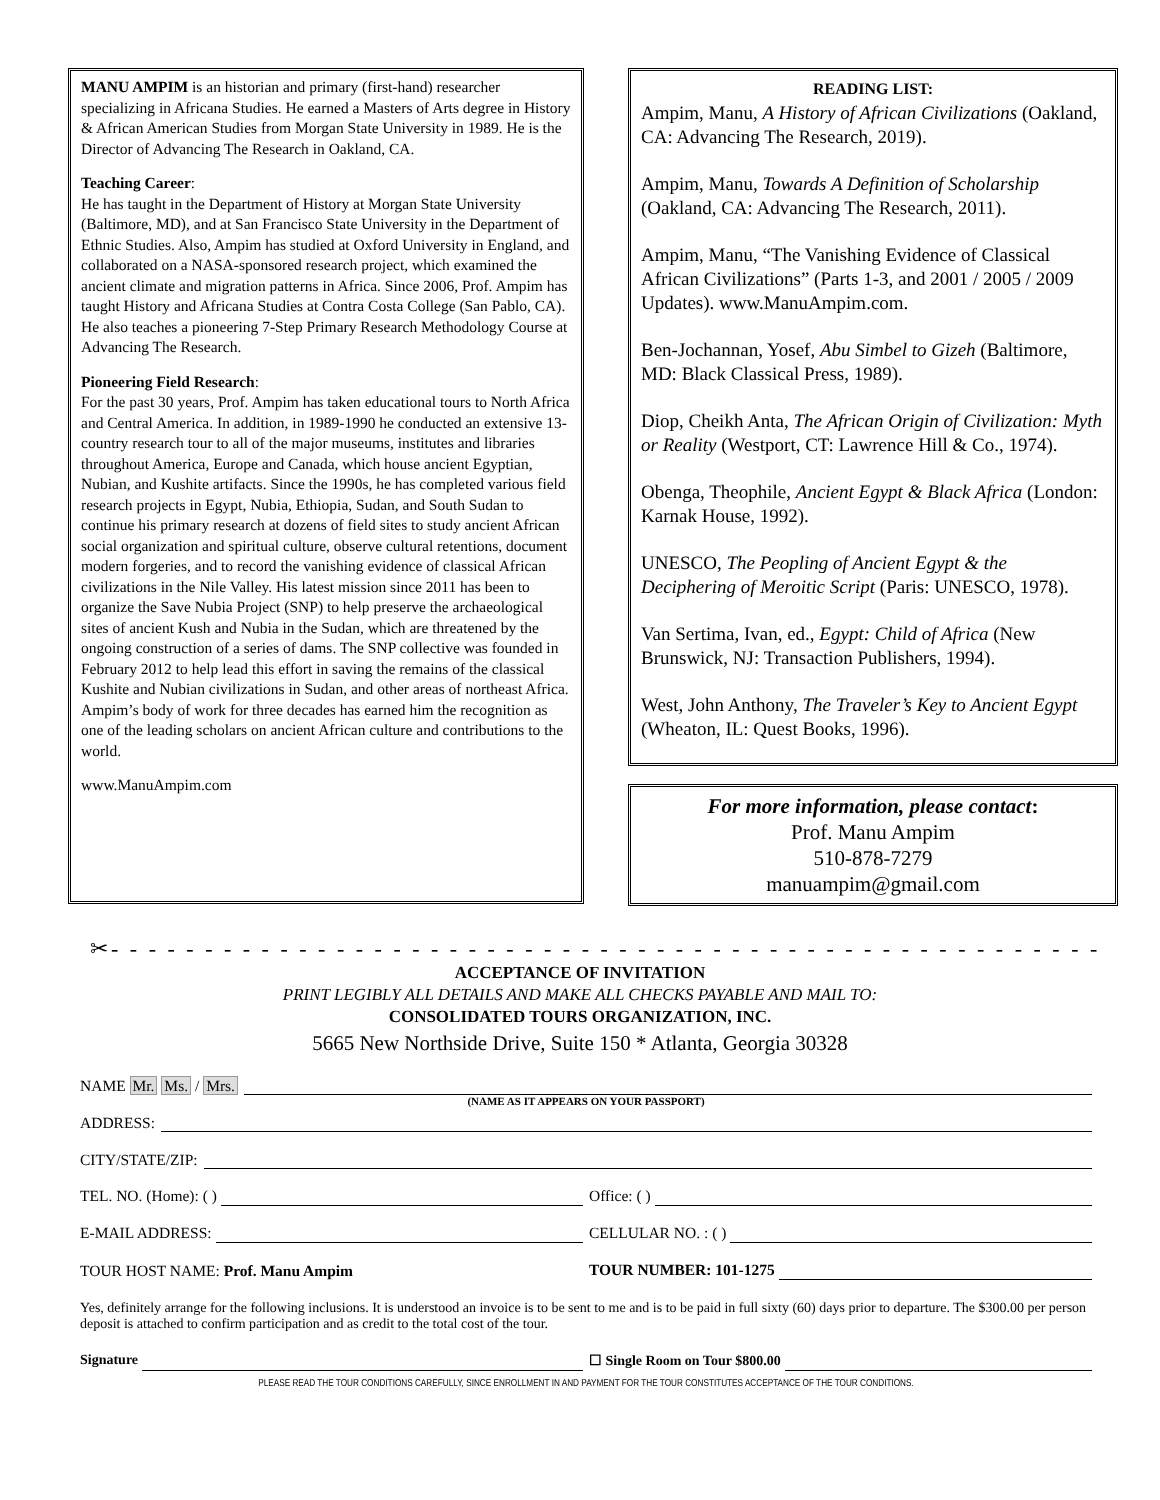MANU AMPIM is an historian and primary (first-hand) researcher specializing in Africana Studies. He earned a Masters of Arts degree in History & African American Studies from Morgan State University in 1989. He is the Director of Advancing The Research in Oakland, CA.
Teaching Career:
He has taught in the Department of History at Morgan State University (Baltimore, MD), and at San Francisco State University in the Department of Ethnic Studies. Also, Ampim has studied at Oxford University in England, and collaborated on a NASA-sponsored research project, which examined the ancient climate and migration patterns in Africa. Since 2006, Prof. Ampim has taught History and Africana Studies at Contra Costa College (San Pablo, CA). He also teaches a pioneering 7-Step Primary Research Methodology Course at Advancing The Research.
Pioneering Field Research:
For the past 30 years, Prof. Ampim has taken educational tours to North Africa and Central America. In addition, in 1989-1990 he conducted an extensive 13-country research tour to all of the major museums, institutes and libraries throughout America, Europe and Canada, which house ancient Egyptian, Nubian, and Kushite artifacts. Since the 1990s, he has completed various field research projects in Egypt, Nubia, Ethiopia, Sudan, and South Sudan to continue his primary research at dozens of field sites to study ancient African social organization and spiritual culture, observe cultural retentions, document modern forgeries, and to record the vanishing evidence of classical African civilizations in the Nile Valley. His latest mission since 2011 has been to organize the Save Nubia Project (SNP) to help preserve the archaeological sites of ancient Kush and Nubia in the Sudan, which are threatened by the ongoing construction of a series of dams. The SNP collective was founded in February 2012 to help lead this effort in saving the remains of the classical Kushite and Nubian civilizations in Sudan, and other areas of northeast Africa. Ampim’s body of work for three decades has earned him the recognition as one of the leading scholars on ancient African culture and contributions to the world.
www.ManuAmpim.com
READING LIST:
Ampim, Manu, A History of African Civilizations (Oakland, CA: Advancing The Research, 2019).
Ampim, Manu, Towards A Definition of Scholarship (Oakland, CA: Advancing The Research, 2011).
Ampim, Manu, “The Vanishing Evidence of Classical African Civilizations” (Parts 1-3, and 2001 / 2005 / 2009 Updates). www.ManuAmpim.com.
Ben-Jochannan, Yosef, Abu Simbel to Gizeh (Baltimore, MD: Black Classical Press, 1989).
Diop, Cheikh Anta, The African Origin of Civilization: Myth or Reality (Westport, CT: Lawrence Hill & Co., 1974).
Obenga, Theophile, Ancient Egypt & Black Africa (London: Karnak House, 1992).
UNESCO, The Peopling of Ancient Egypt & the Deciphering of Meroitic Script (Paris: UNESCO, 1978).
Van Sertima, Ivan, ed., Egypt: Child of Africa (New Brunswick, NJ: Transaction Publishers, 1994).
West, John Anthony, The Traveler’s Key to Ancient Egypt (Wheaton, IL: Quest Books, 1996).
For more information, please contact:
Prof. Manu Ampim
510-878-7279
manuampim@gmail.com
✂- - - - - - - - - - - - - - - - - - - - - - - - - - - - - - - - - - - - - - - - - - - - - - - - - - - - - - - - - - - - - - - - - - - - -
ACCEPTANCE OF INVITATION
PRINT LEGIBLY ALL DETAILS AND MAKE ALL CHECKS PAYABLE AND MAIL TO:
CONSOLIDATED TOURS ORGANIZATION, INC.
5665 New Northside Drive, Suite 150 * Atlanta, Georgia 30328
NAME Mr. Ms. / Mrs.
(NAME AS IT APPEARS ON YOUR PASSPORT)
ADDRESS:
CITY/STATE/ZIP:
TEL. NO. (Home): ( )
Office: ( )
E-MAIL ADDRESS:
CELLULAR NO. : ( )
TOUR HOST NAME: Prof. Manu Ampim
TOUR NUMBER: 101-1275
Yes, definitely arrange for the following inclusions. It is understood an invoice is to be sent to me and is to be paid in full sixty (60) days prior to departure. The $300.00 per person deposit is attached to confirm participation and as credit to the total cost of the tour.
Signature
☐ Single Room on Tour $800.00
PLEASE READ THE TOUR CONDITIONS CAREFULLY, SINCE ENROLLMENT IN AND PAYMENT FOR THE TOUR CONSTITUTES ACCEPTANCE OF THE TOUR CONDITIONS.